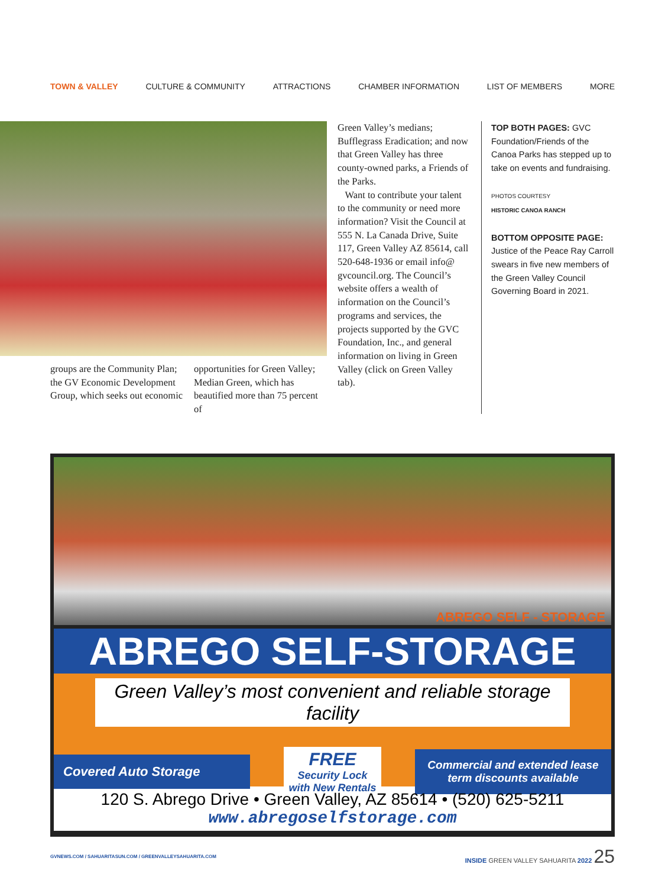TOWN & VALLEY CULTURE & COMMUNITY ATTRACTIONS CHAMBER INFORMATION LIST OF MEMBERS MORE
Green Valley’s medians; Bufflegrass Eradication; and now that Green Valley has three county-owned parks, a Friends of the Parks.
Want to contribute your talent to the community or need more information? Visit the Council at 555 N. La Canada Drive, Suite 117, Green Valley AZ 85614, call 520-648-1936 or email info@ gvcouncil.org. The Council’s website offers a wealth of information on the Council’s programs and services, the projects supported by the GVC Foundation, Inc., and general information on living in Green Valley (click on Green Valley tab).
groups are the Community Plan; the GV Economic Development Group, which seeks out economic
opportunities for Green Valley; Median Green, which has beautified more than 75 percent of
TOP BOTH PAGES: GVC Foundation/Friends of the Canoa Parks has stepped up to take on events and fundraising.
PHOTOS COURTESY
HISTORIC CANOA RANCH
BOTTOM OPPOSITE PAGE: Justice of the Peace Ray Carroll swears in five new members of the Green Valley Council Governing Board in 2021.
ABREGO SELF - STORAGE
ABREGO SELF-STORAGE
Green Valley’s most convenient and reliable storage facility
Covered Auto Storage
FREE
Security Lock
with New Rentals
Commercial and extended lease term discounts available
120 S. Abrego Drive • Green Valley, AZ 85614 • (520) 625-5211
www.abregoselfstorage.com
GVNEWS.COM / SAHUARITASUN.COM / GREENVALLEYSAHUARITA.COM INSIDE GREEN VALLEY SAHUARITA 2022 25